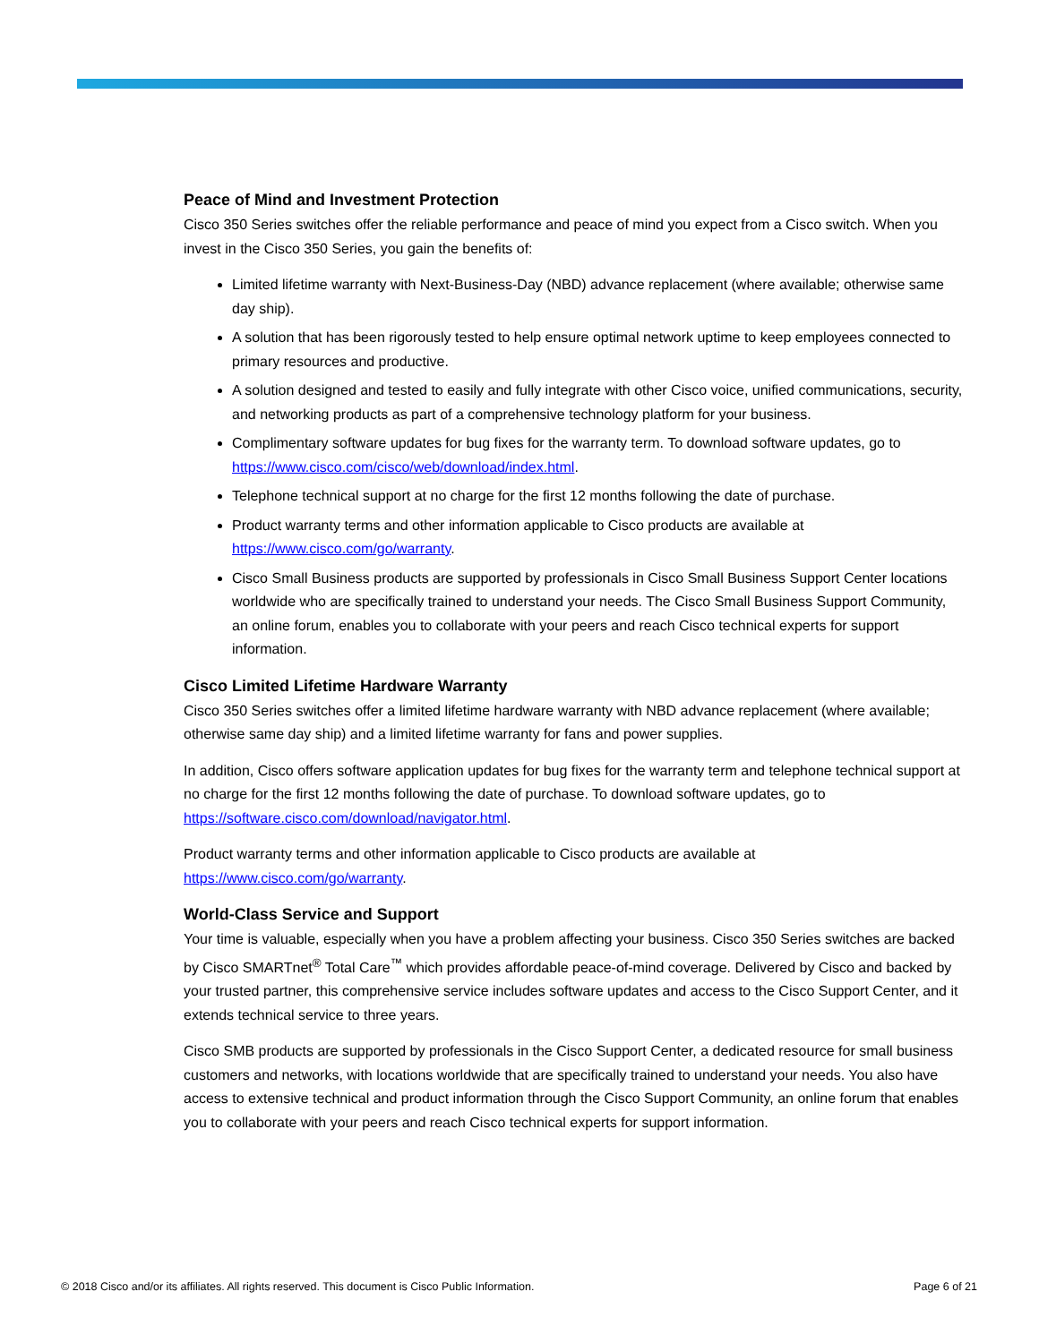Peace of Mind and Investment Protection
Cisco 350 Series switches offer the reliable performance and peace of mind you expect from a Cisco switch. When you invest in the Cisco 350 Series, you gain the benefits of:
Limited lifetime warranty with Next-Business-Day (NBD) advance replacement (where available; otherwise same day ship).
A solution that has been rigorously tested to help ensure optimal network uptime to keep employees connected to primary resources and productive.
A solution designed and tested to easily and fully integrate with other Cisco voice, unified communications, security, and networking products as part of a comprehensive technology platform for your business.
Complimentary software updates for bug fixes for the warranty term. To download software updates, go to https://www.cisco.com/cisco/web/download/index.html.
Telephone technical support at no charge for the first 12 months following the date of purchase.
Product warranty terms and other information applicable to Cisco products are available at https://www.cisco.com/go/warranty.
Cisco Small Business products are supported by professionals in Cisco Small Business Support Center locations worldwide who are specifically trained to understand your needs. The Cisco Small Business Support Community, an online forum, enables you to collaborate with your peers and reach Cisco technical experts for support information.
Cisco Limited Lifetime Hardware Warranty
Cisco 350 Series switches offer a limited lifetime hardware warranty with NBD advance replacement (where available; otherwise same day ship) and a limited lifetime warranty for fans and power supplies.
In addition, Cisco offers software application updates for bug fixes for the warranty term and telephone technical support at no charge for the first 12 months following the date of purchase. To download software updates, go to https://software.cisco.com/download/navigator.html.
Product warranty terms and other information applicable to Cisco products are available at https://www.cisco.com/go/warranty.
World-Class Service and Support
Your time is valuable, especially when you have a problem affecting your business. Cisco 350 Series switches are backed by Cisco SMARTnet<sup>®</sup> Total Care<sup>™</sup> which provides affordable peace-of-mind coverage. Delivered by Cisco and backed by your trusted partner, this comprehensive service includes software updates and access to the Cisco Support Center, and it extends technical service to three years.
Cisco SMB products are supported by professionals in the Cisco Support Center, a dedicated resource for small business customers and networks, with locations worldwide that are specifically trained to understand your needs. You also have access to extensive technical and product information through the Cisco Support Community, an online forum that enables you to collaborate with your peers and reach Cisco technical experts for support information.
© 2018 Cisco and/or its affiliates. All rights reserved. This document is Cisco Public Information. Page 6 of 21